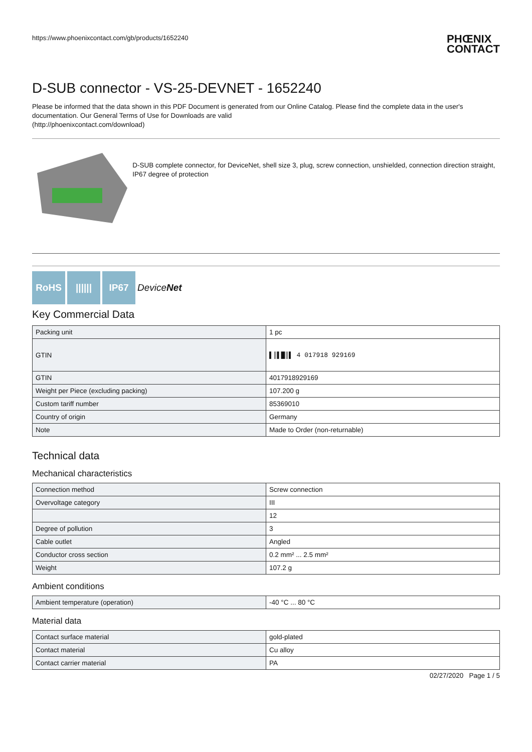https://www.phoenixcontact.com/gb/products/1652240 PHŒNIX
CONTACT
D-SUB connector - VS-25-DEVNET - 1652240
Please be informed that the data shown in this PDF Document is generated from our Online Catalog. Please find the complete data in the user's documentation. Our General Terms of Use for Downloads are valid
(http://phoenixcontact.com/download)
D-SUB complete connector, for DeviceNet, shell size 3, plug, screw connection, unshielded, connection direction straight, IP67 degree of protection
RoHS |||||| IP67 DeviceNet
Key Commercial Data
| Packing unit | 1 pc |
| GTIN | ▌║▌█║▌ 4 017918 929169 |
| GTIN | 4017918929169 |
| Weight per Piece (excluding packing) | 107.200 g |
| Custom tariff number | 85369010 |
| Country of origin | Germany |
| Note | Made to Order (non-returnable) |
Technical data
Mechanical characteristics
| Connection method | Screw connection |
| Overvoltage category | III |
| | 12 |
| Degree of pollution | 3 |
| Cable outlet | Angled |
| Conductor cross section | 0.2 mm² ... 2.5 mm² |
| Weight | 107.2 g |
Ambient conditions
| Ambient temperature (operation) | -40 °C ... 80 °C |
Material data
| Contact surface material | gold-plated |
| Contact material | Cu alloy |
| Contact carrier material | PA |
02/27/2020 Page 1 / 5